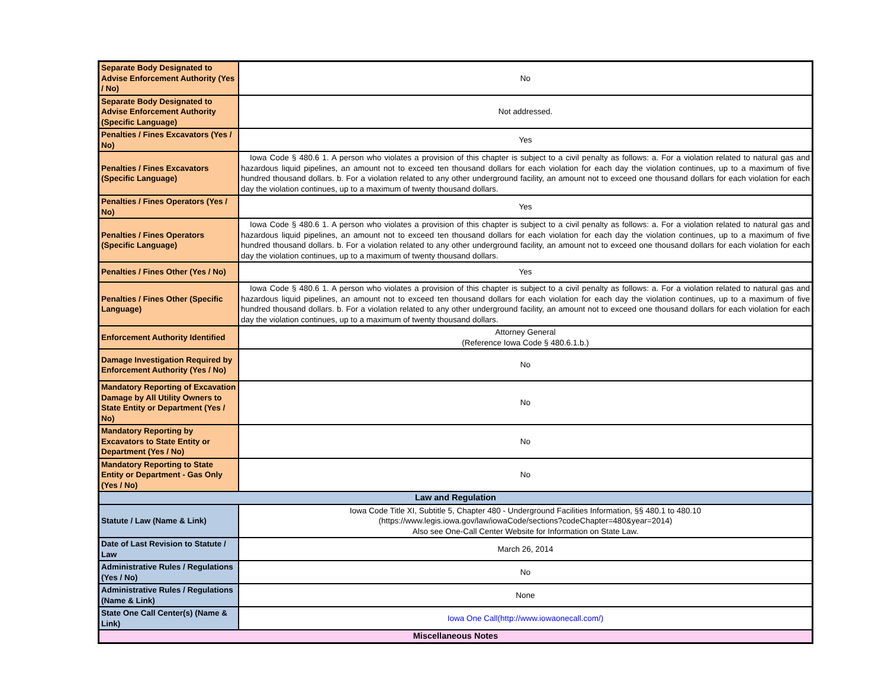| Separate Body Designated to Advise Enforcement Authority (Yes / No) | No |
| Separate Body Designated to Advise Enforcement Authority (Specific Language) | Not addressed. |
| Penalties / Fines Excavators (Yes / No) | Yes |
| Penalties / Fines Excavators (Specific Language) | Iowa Code § 480.6 1. A person who violates a provision of this chapter is subject to a civil penalty as follows: a. For a violation related to natural gas and hazardous liquid pipelines, an amount not to exceed ten thousand dollars for each violation for each day the violation continues, up to a maximum of five hundred thousand dollars. b. For a violation related to any other underground facility, an amount not to exceed one thousand dollars for each violation for each day the violation continues, up to a maximum of twenty thousand dollars. |
| Penalties / Fines Operators (Yes / No) | Yes |
| Penalties / Fines Operators (Specific Language) | Iowa Code § 480.6 1. A person who violates a provision of this chapter is subject to a civil penalty as follows: a. For a violation related to natural gas and hazardous liquid pipelines, an amount not to exceed ten thousand dollars for each violation for each day the violation continues, up to a maximum of five hundred thousand dollars. b. For a violation related to any other underground facility, an amount not to exceed one thousand dollars for each violation for each day the violation continues, up to a maximum of twenty thousand dollars. |
| Penalties / Fines Other (Yes / No) | Yes |
| Penalties / Fines Other (Specific Language) | Iowa Code § 480.6 1. A person who violates a provision of this chapter is subject to a civil penalty as follows: a. For a violation related to natural gas and hazardous liquid pipelines, an amount not to exceed ten thousand dollars for each violation for each day the violation continues, up to a maximum of five hundred thousand dollars. b. For a violation related to any other underground facility, an amount not to exceed one thousand dollars for each violation for each day the violation continues, up to a maximum of twenty thousand dollars. |
| Enforcement Authority Identified | Attorney General (Reference Iowa Code § 480.6.1.b.) |
| Damage Investigation Required by Enforcement Authority (Yes / No) | No |
| Mandatory Reporting of Excavation Damage by All Utility Owners to State Entity or Department (Yes / No) | No |
| Mandatory Reporting by Excavators to State Entity or Department (Yes / No) | No |
| Mandatory Reporting to State Entity or Department - Gas Only (Yes / No) | No |
| Law and Regulation | |
| Statute / Law (Name & Link) | Iowa Code Title XI, Subtitle 5, Chapter 480 - Underground Facilities Information, §§ 480.1 to 480.10 (https://www.legis.iowa.gov/law/iowaCode/sections?codeChapter=480&year=2014) Also see One-Call Center Website for Information on State Law. |
| Date of Last Revision to Statute / Law | March 26, 2014 |
| Administrative Rules / Regulations (Yes / No) | No |
| Administrative Rules / Regulations (Name & Link) | None |
| State One Call Center(s) (Name & Link) | Iowa One Call(http://www.iowaonecall.com/) |
| Miscellaneous Notes | |